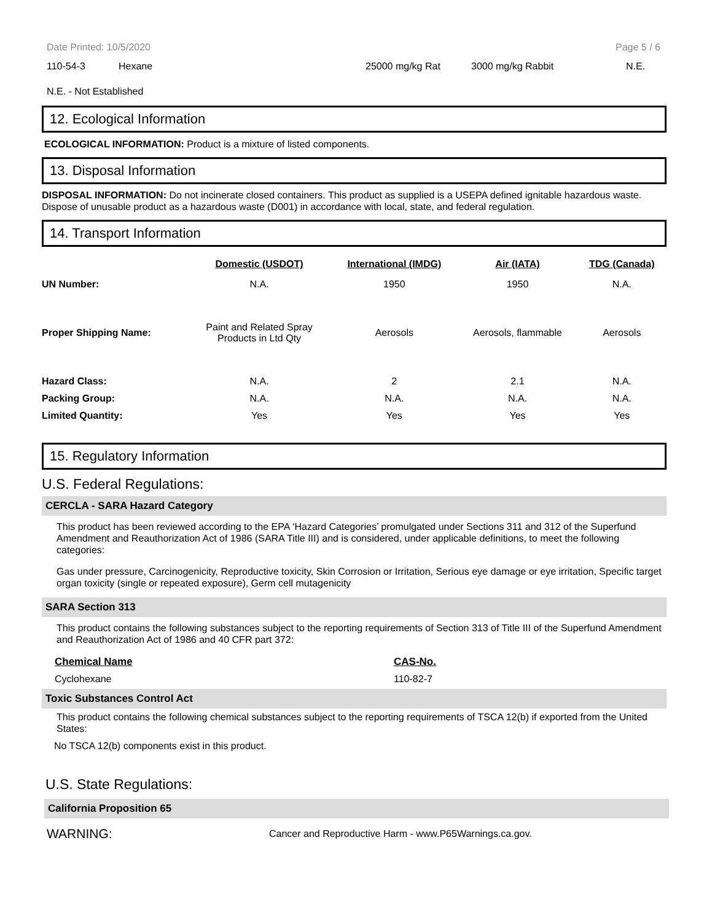Date Printed: 10/5/2020 Page 5 / 6
| 110-54-3 | Hexane | 25000 mg/kg Rat | 3000 mg/kg Rabbit | N.E. |
N.E. - Not Established
12. Ecological Information
ECOLOGICAL INFORMATION: Product is a mixture of listed components.
13. Disposal Information
DISPOSAL INFORMATION: Do not incinerate closed containers. This product as supplied is a USEPA defined ignitable hazardous waste. Dispose of unusable product as a hazardous waste (D001) in accordance with local, state, and federal regulation.
14. Transport Information
| | Domestic (USDOT) | International (IMDG) | Air (IATA) | TDG (Canada) |
| --- | --- | --- | --- | --- |
| UN Number: | N.A. | 1950 | 1950 | N.A. |
| Proper Shipping Name: | Paint and Related Spray Products in Ltd Qty | Aerosols | Aerosols, flammable | Aerosols |
| Hazard Class: | N.A. | 2 | 2.1 | N.A. |
| Packing Group: | N.A. | N.A. | N.A. | N.A. |
| Limited Quantity: | Yes | Yes | Yes | Yes |
15. Regulatory Information
U.S. Federal Regulations:
CERCLA - SARA Hazard Category
This product has been reviewed according to the EPA ‘Hazard Categories’ promulgated under Sections 311 and 312 of the Superfund Amendment and Reauthorization Act of 1986 (SARA Title III) and is considered, under applicable definitions, to meet the following categories:
Gas under pressure, Carcinogenicity, Reproductive toxicity, Skin Corrosion or Irritation, Serious eye damage or eye irritation, Specific target organ toxicity (single or repeated exposure), Germ cell mutagenicity
SARA Section 313
This product contains the following substances subject to the reporting requirements of Section 313 of Title III of the Superfund Amendment and Reauthorization Act of 1986 and 40 CFR part 372:
| Chemical Name | CAS-No. |
| --- | --- |
| Cyclohexane | 110-82-7 |
Toxic Substances Control Act
This product contains the following chemical substances subject to the reporting requirements of TSCA 12(b) if exported from the United States:
No TSCA 12(b) components exist in this product.
U.S. State Regulations:
California Proposition 65
| WARNING: | Cancer and Reproductive Harm - www.P65Warnings.ca.gov. |